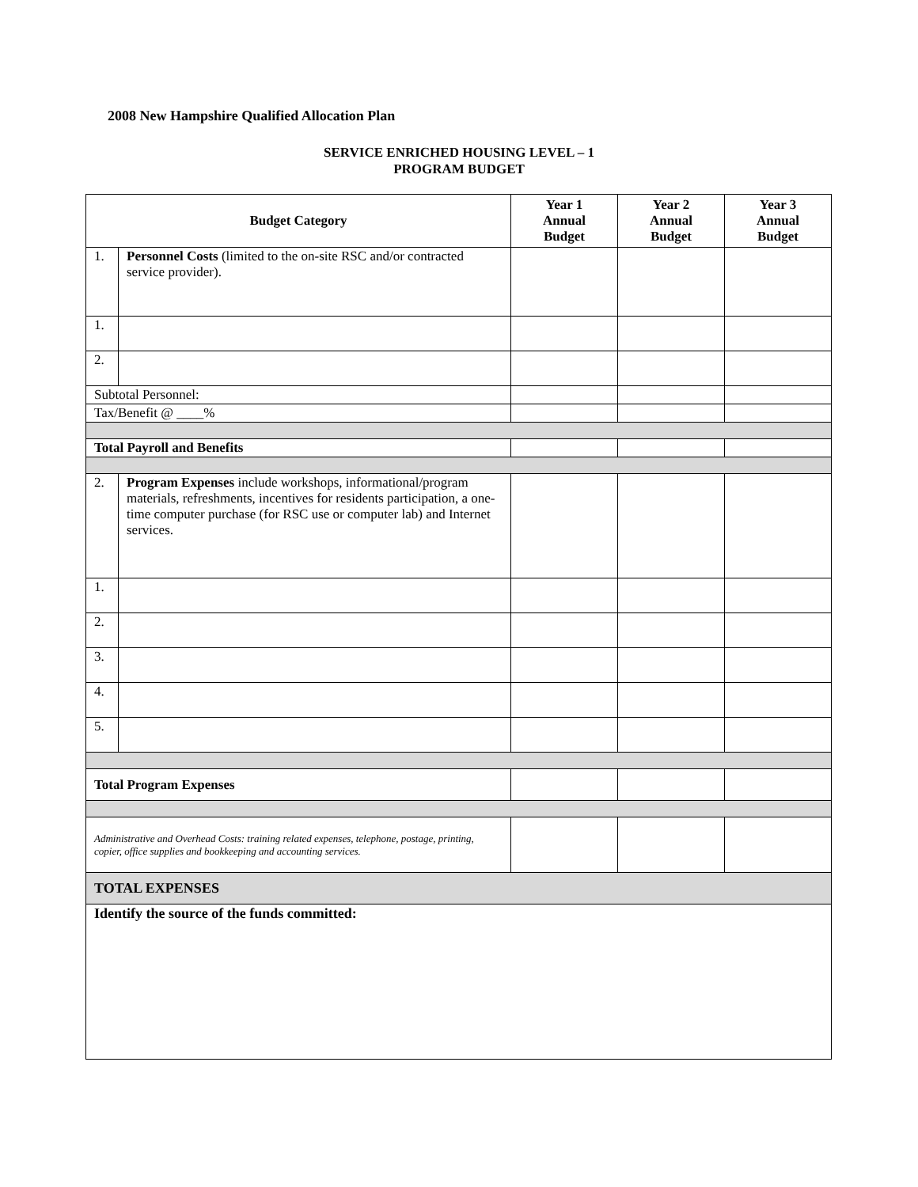2008 New Hampshire Qualified Allocation Plan
SERVICE ENRICHED HOUSING LEVEL – 1
PROGRAM BUDGET
| Budget Category | | Year 1 Annual Budget | Year 2 Annual Budget | Year 3 Annual Budget |
| --- | --- | --- | --- | --- |
| 1. | Personnel Costs (limited to the on-site RSC and/or contracted service provider). | | | |
| 1. | | | | |
| 2. | | | | |
| Subtotal Personnel: | | | | |
| Tax/Benefit @ ____% | | | | |
| Total Payroll and Benefits | | | | |
| 2. | Program Expenses include workshops, informational/program materials, refreshments, incentives for residents participation, a one-time computer purchase (for RSC use or computer lab) and Internet services. | | | |
| 1. | | | | |
| 2. | | | | |
| 3. | | | | |
| 4. | | | | |
| 5. | | | | |
| Total Program Expenses | | | | |
| Administrative and Overhead Costs: training related expenses, telephone, postage, printing, copier, office supplies and bookkeeping and accounting services. | | | | |
| TOTAL EXPENSES | | | | |
| Identify the source of the funds committed: | | | | |